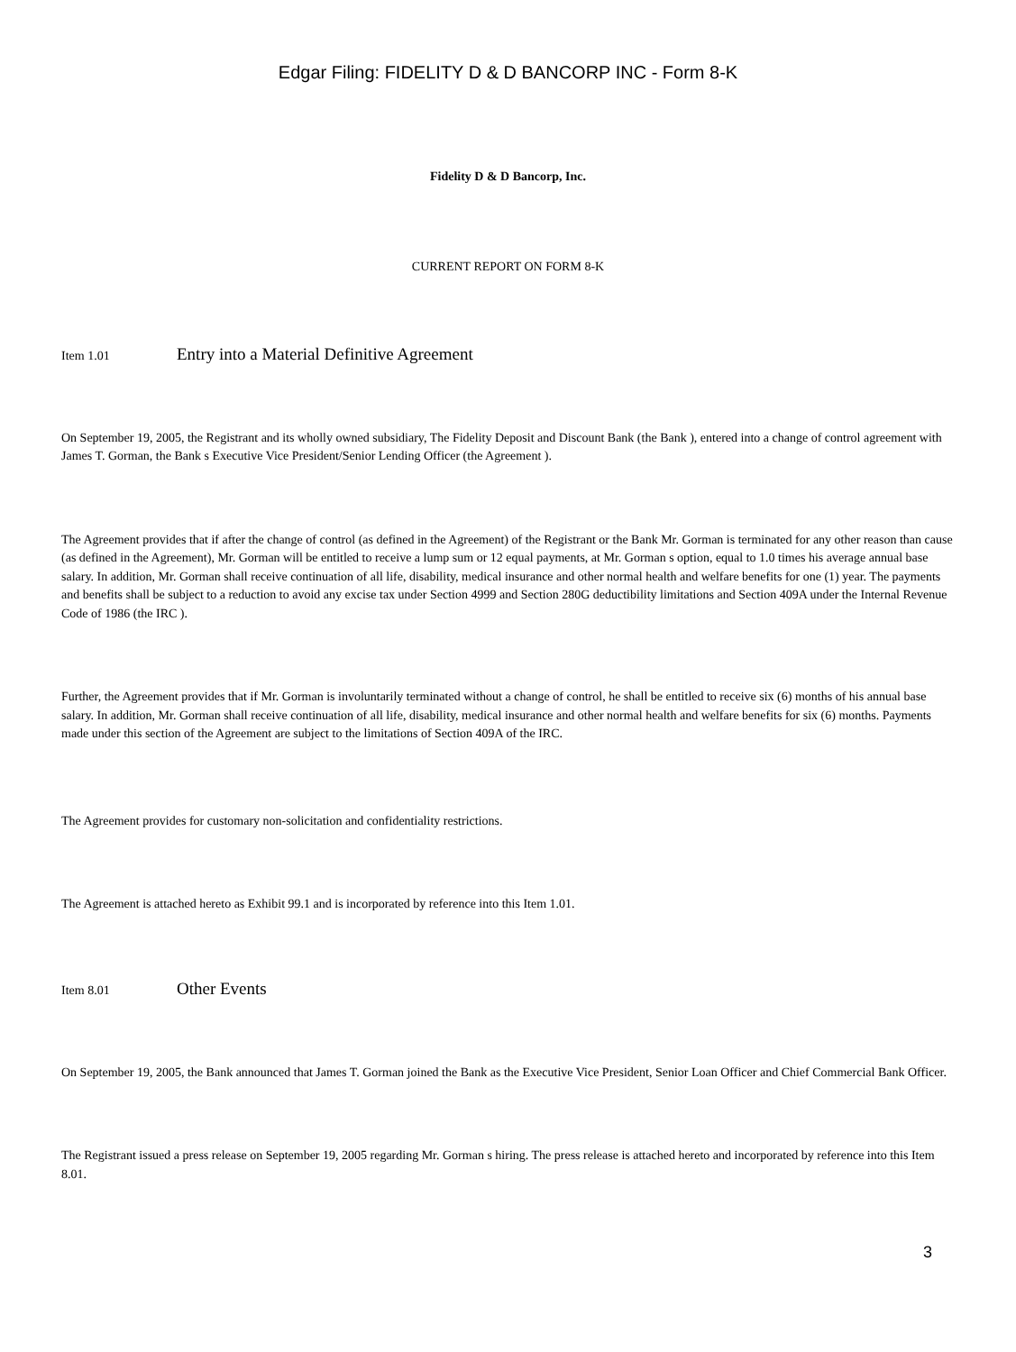Edgar Filing: FIDELITY D & D BANCORP INC - Form 8-K
Fidelity D & D Bancorp, Inc.
CURRENT REPORT ON FORM 8-K
Item 1.01 Entry into a Material Definitive Agreement
On September 19, 2005, the Registrant and its wholly owned subsidiary, The Fidelity Deposit and Discount Bank (the Bank ), entered into a change of control agreement with James T. Gorman, the Bank s Executive Vice President/Senior Lending Officer (the Agreement ).
The Agreement provides that if after the change of control (as defined in the Agreement) of the Registrant or the Bank Mr. Gorman is terminated for any other reason than cause (as defined in the Agreement), Mr. Gorman will be entitled to receive a lump sum or 12 equal payments, at Mr. Gorman s option, equal to 1.0 times his average annual base salary. In addition, Mr. Gorman shall receive continuation of all life, disability, medical insurance and other normal health and welfare benefits for one (1) year. The payments and benefits shall be subject to a reduction to avoid any excise tax under Section 4999 and Section 280G deductibility limitations and Section 409A under the Internal Revenue Code of 1986 (the IRC ).
Further, the Agreement provides that if Mr. Gorman is involuntarily terminated without a change of control, he shall be entitled to receive six (6) months of his annual base salary. In addition, Mr. Gorman shall receive continuation of all life, disability, medical insurance and other normal health and welfare benefits for six (6) months. Payments made under this section of the Agreement are subject to the limitations of Section 409A of the IRC.
The Agreement provides for customary non-solicitation and confidentiality restrictions.
The Agreement is attached hereto as Exhibit 99.1 and is incorporated by reference into this Item 1.01.
Item 8.01 Other Events
On September 19, 2005, the Bank announced that James T. Gorman joined the Bank as the Executive Vice President, Senior Loan Officer and Chief Commercial Bank Officer.
The Registrant issued a press release on September 19, 2005 regarding Mr. Gorman s hiring. The press release is attached hereto and incorporated by reference into this Item 8.01.
3